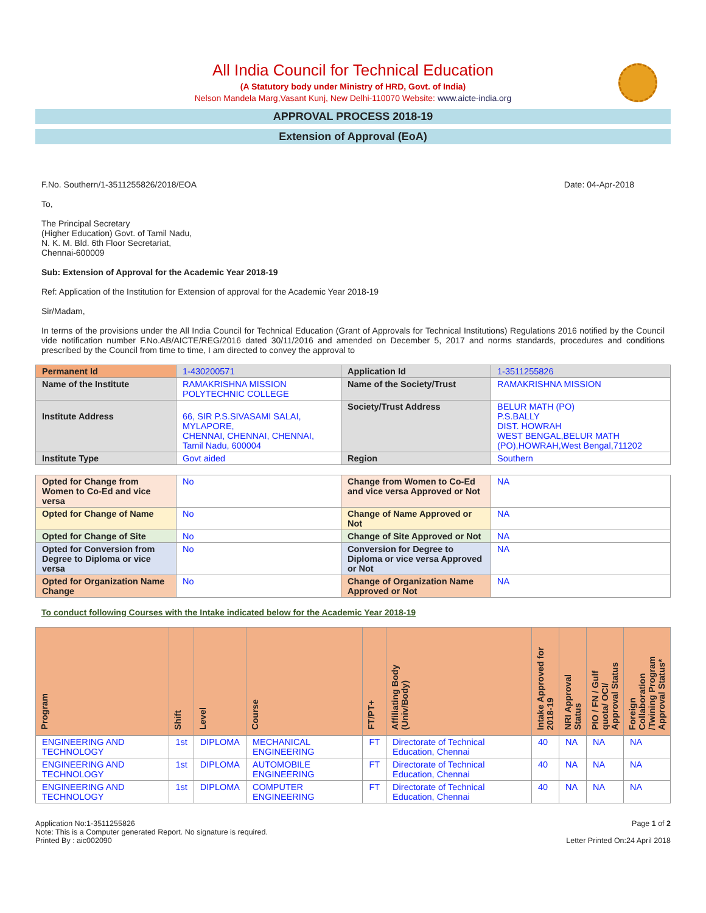All India Council for Technical Education
(A Statutory body under Ministry of HRD, Govt. of India)
Nelson Mandela Marg,Vasant Kunj, New Delhi-110070 Website: www.aicte-india.org
APPROVAL PROCESS 2018-19
Extension of Approval (EoA)
F.No. Southern/1-3511255826/2018/EOA Date: 04-Apr-2018
To,
The Principal Secretary
(Higher Education) Govt. of Tamil Nadu,
N. K. M. Bld. 6th Floor Secretariat,
Chennai-600009
Sub: Extension of Approval for the Academic Year 2018-19
Ref: Application of the Institution for Extension of approval for the Academic Year 2018-19
Sir/Madam,
In terms of the provisions under the All India Council for Technical Education (Grant of Approvals for Technical Institutions) Regulations 2016 notified by the Council vide notification number F.No.AB/AICTE/REG/2016 dated 30/11/2016 and amended on December 5, 2017 and norms standards, procedures and conditions prescribed by the Council from time to time, I am directed to convey the approval to
| Permanent Id | 1-430200571 | Application Id | 1-3511255826 |
| Name of the Institute | RAMAKRISHNA MISSION POLYTECHNIC COLLEGE | Name of the Society/Trust | RAMAKRISHNA MISSION |
| Institute Address | 66, SIR P.S.SIVASAMI SALAI, MYLAPORE, CHENNAI, CHENNAI, CHENNAI, Tamil Nadu, 600004 | Society/Trust Address | BELUR MATH (PO) P.S.BALLY DIST. HOWRAH WEST BENGAL,BELUR MATH (PO),HOWRAH,West Bengal,711202 |
| Institute Type | Govt aided | Region | Southern |
| Opted for Change from Women to Co-Ed and vice versa | No | Change from Women to Co-Ed and vice versa Approved or Not | NA |
| Opted for Change of Name | No | Change of Name Approved or Not | NA |
| Opted for Change of Site | No | Change of Site Approved or Not | NA |
| Opted for Conversion from Degree to Diploma or vice versa | No | Conversion for Degree to Diploma or vice versa Approved or Not | NA |
| Opted for Organization Name Change | No | Change of Organization Name Approved or Not | NA |
To conduct following Courses with the Intake indicated below for the Academic Year 2018-19
| Program | Shift | Level | Course | FT/PT+ | Affiliating Body (Univ/Body) | Intake Approved for 2018-19 | NRI Approval Status | PIO / FN / Gulf quota/ OCI/ Approval Status | Foreign Collaboration /Twining Program Approval Status* |
| --- | --- | --- | --- | --- | --- | --- | --- | --- | --- |
| ENGINEERING AND TECHNOLOGY | 1st | DIPLOMA | MECHANICAL ENGINEERING | FT | Directorate of Technical Education, Chennai | 40 | NA | NA | NA |
| ENGINEERING AND TECHNOLOGY | 1st | DIPLOMA | AUTOMOBILE ENGINEERING | FT | Directorate of Technical Education, Chennai | 40 | NA | NA | NA |
| ENGINEERING AND TECHNOLOGY | 1st | DIPLOMA | COMPUTER ENGINEERING | FT | Directorate of Technical Education, Chennai | 40 | NA | NA | NA |
Application No:1-3511255826
Note: This is a Computer generated Report. No signature is required.
Printed By : aic002090
Page 1 of 2
Letter Printed On:24 April 2018